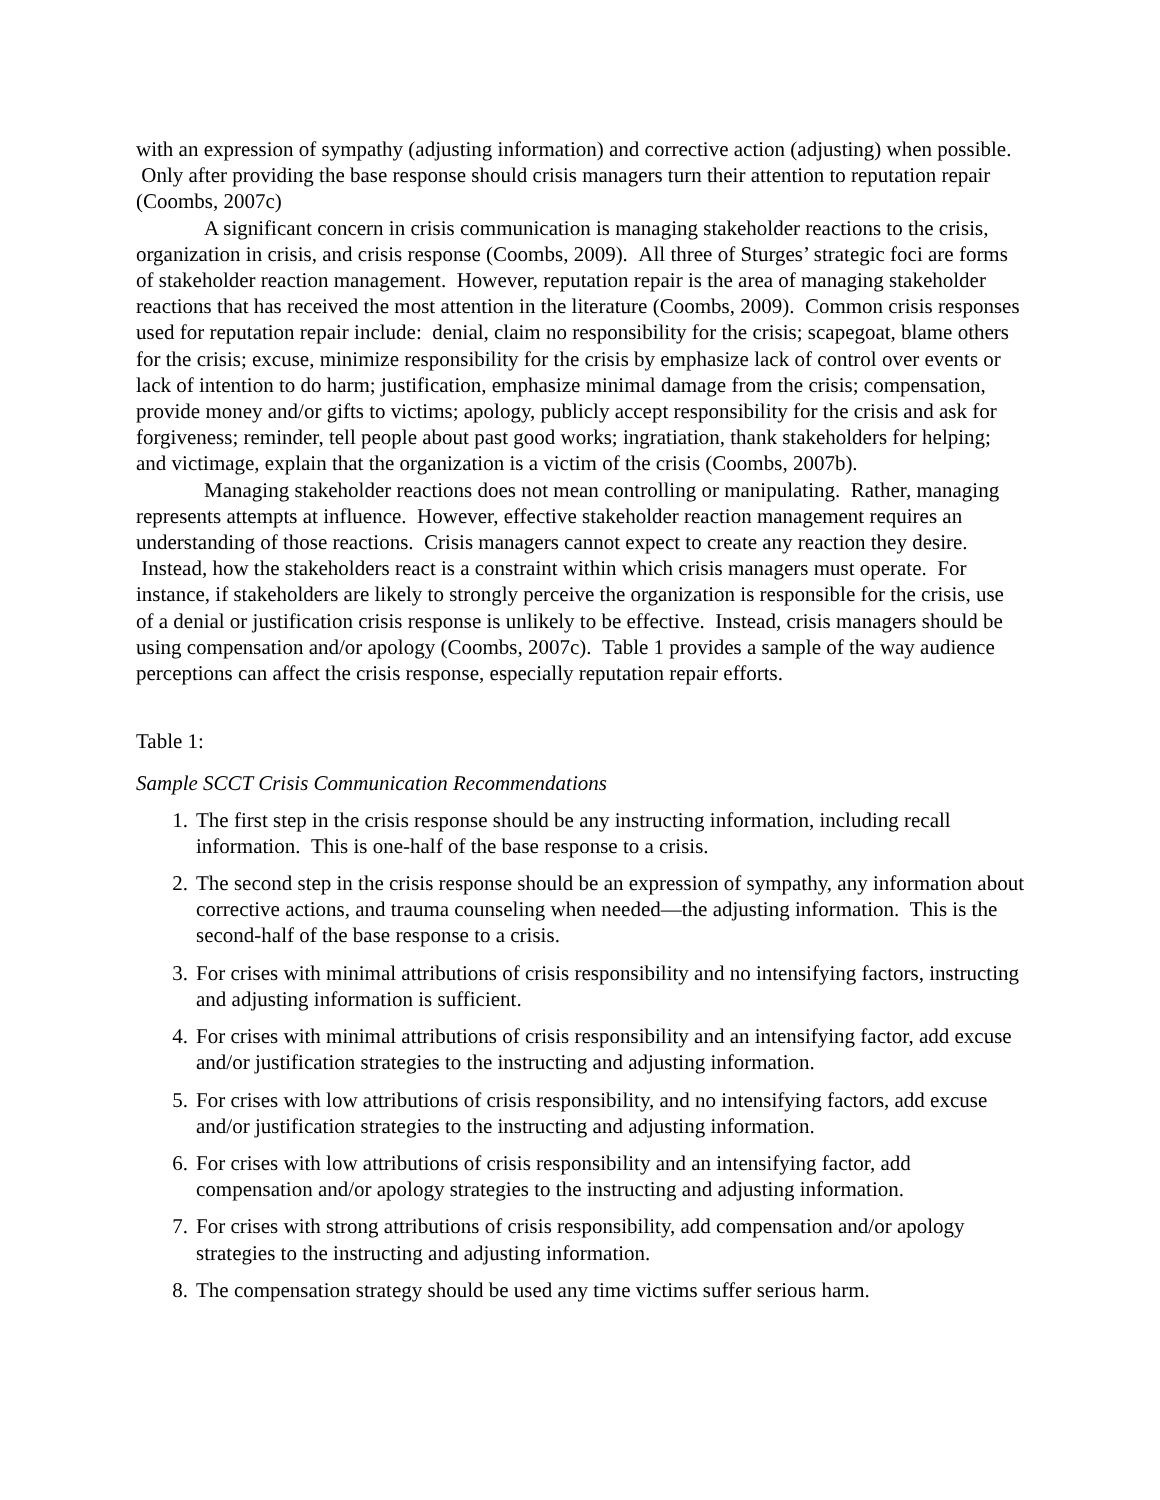with an expression of sympathy (adjusting information) and corrective action (adjusting) when possible. Only after providing the base response should crisis managers turn their attention to reputation repair (Coombs, 2007c)
A significant concern in crisis communication is managing stakeholder reactions to the crisis, organization in crisis, and crisis response (Coombs, 2009). All three of Sturges’ strategic foci are forms of stakeholder reaction management. However, reputation repair is the area of managing stakeholder reactions that has received the most attention in the literature (Coombs, 2009). Common crisis responses used for reputation repair include: denial, claim no responsibility for the crisis; scapegoat, blame others for the crisis; excuse, minimize responsibility for the crisis by emphasize lack of control over events or lack of intention to do harm; justification, emphasize minimal damage from the crisis; compensation, provide money and/or gifts to victims; apology, publicly accept responsibility for the crisis and ask for forgiveness; reminder, tell people about past good works; ingratiation, thank stakeholders for helping; and victimage, explain that the organization is a victim of the crisis (Coombs, 2007b).
Managing stakeholder reactions does not mean controlling or manipulating. Rather, managing represents attempts at influence. However, effective stakeholder reaction management requires an understanding of those reactions. Crisis managers cannot expect to create any reaction they desire. Instead, how the stakeholders react is a constraint within which crisis managers must operate. For instance, if stakeholders are likely to strongly perceive the organization is responsible for the crisis, use of a denial or justification crisis response is unlikely to be effective. Instead, crisis managers should be using compensation and/or apology (Coombs, 2007c). Table 1 provides a sample of the way audience perceptions can affect the crisis response, especially reputation repair efforts.
Table 1:
Sample SCCT Crisis Communication Recommendations
1. The first step in the crisis response should be any instructing information, including recall information. This is one-half of the base response to a crisis.
2. The second step in the crisis response should be an expression of sympathy, any information about corrective actions, and trauma counseling when needed—the adjusting information. This is the second-half of the base response to a crisis.
3. For crises with minimal attributions of crisis responsibility and no intensifying factors, instructing and adjusting information is sufficient.
4. For crises with minimal attributions of crisis responsibility and an intensifying factor, add excuse and/or justification strategies to the instructing and adjusting information.
5. For crises with low attributions of crisis responsibility, and no intensifying factors, add excuse and/or justification strategies to the instructing and adjusting information.
6. For crises with low attributions of crisis responsibility and an intensifying factor, add compensation and/or apology strategies to the instructing and adjusting information.
7. For crises with strong attributions of crisis responsibility, add compensation and/or apology strategies to the instructing and adjusting information.
8. The compensation strategy should be used any time victims suffer serious harm.